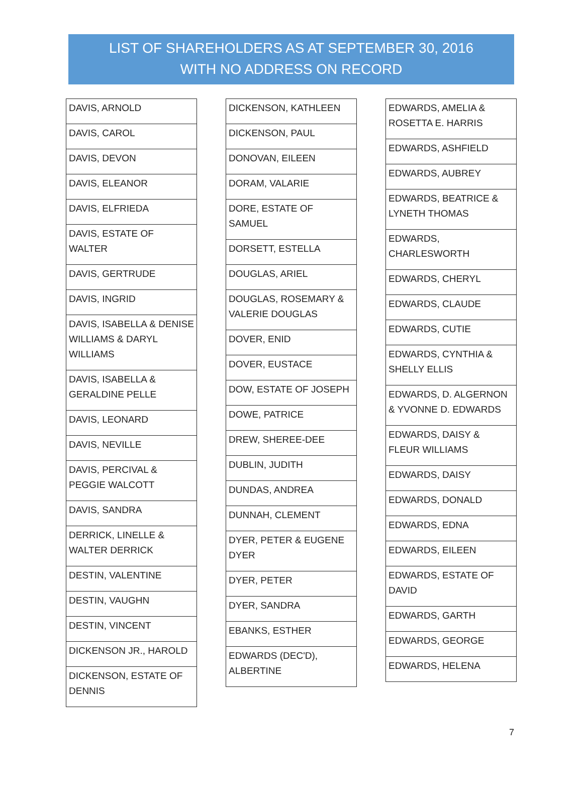LIST OF SHAREHOLDERS AS AT SEPTEMBER 30, 2016
WITH NO ADDRESS ON RECORD
| DAVIS, ARNOLD |
| DAVIS, CAROL |
| DAVIS, DEVON |
| DAVIS, ELEANOR |
| DAVIS, ELFRIEDA |
| DAVIS, ESTATE OF WALTER |
| DAVIS, GERTRUDE |
| DAVIS, INGRID |
| DAVIS, ISABELLA & DENISE WILLIAMS & DARYL WILLIAMS |
| DAVIS, ISABELLA & GERALDINE PELLE |
| DAVIS, LEONARD |
| DAVIS, NEVILLE |
| DAVIS, PERCIVAL & PEGGIE WALCOTT |
| DAVIS, SANDRA |
| DERRICK, LINELLE & WALTER DERRICK |
| DESTIN, VALENTINE |
| DESTIN, VAUGHN |
| DESTIN, VINCENT |
| DICKENSON JR., HAROLD |
| DICKENSON, ESTATE OF DENNIS |
| DICKENSON, KATHLEEN |
| DICKENSON, PAUL |
| DONOVAN, EILEEN |
| DORAM, VALARIE |
| DORE, ESTATE OF SAMUEL |
| DORSETT, ESTELLA |
| DOUGLAS, ARIEL |
| DOUGLAS, ROSEMARY & VALERIE DOUGLAS |
| DOVER, ENID |
| DOVER, EUSTACE |
| DOW, ESTATE OF JOSEPH |
| DOWE, PATRICE |
| DREW, SHEREE-DEE |
| DUBLIN, JUDITH |
| DUNDAS, ANDREA |
| DUNNAH, CLEMENT |
| DYER, PETER & EUGENE DYER |
| DYER, PETER |
| DYER, SANDRA |
| EBANKS, ESTHER |
| EDWARDS (DEC'D), ALBERTINE |
| EDWARDS, AMELIA & ROSETTA E. HARRIS |
| EDWARDS, ASHFIELD |
| EDWARDS, AUBREY |
| EDWARDS, BEATRICE & LYNETH THOMAS |
| EDWARDS, CHARLESWORTH |
| EDWARDS, CHERYL |
| EDWARDS, CLAUDE |
| EDWARDS, CUTIE |
| EDWARDS, CYNTHIA & SHELLY ELLIS |
| EDWARDS, D. ALGERNON & YVONNE D. EDWARDS |
| EDWARDS, DAISY & FLEUR WILLIAMS |
| EDWARDS, DAISY |
| EDWARDS, DONALD |
| EDWARDS, EDNA |
| EDWARDS, EILEEN |
| EDWARDS, ESTATE OF DAVID |
| EDWARDS, GARTH |
| EDWARDS, GEORGE |
| EDWARDS, HELENA |
7